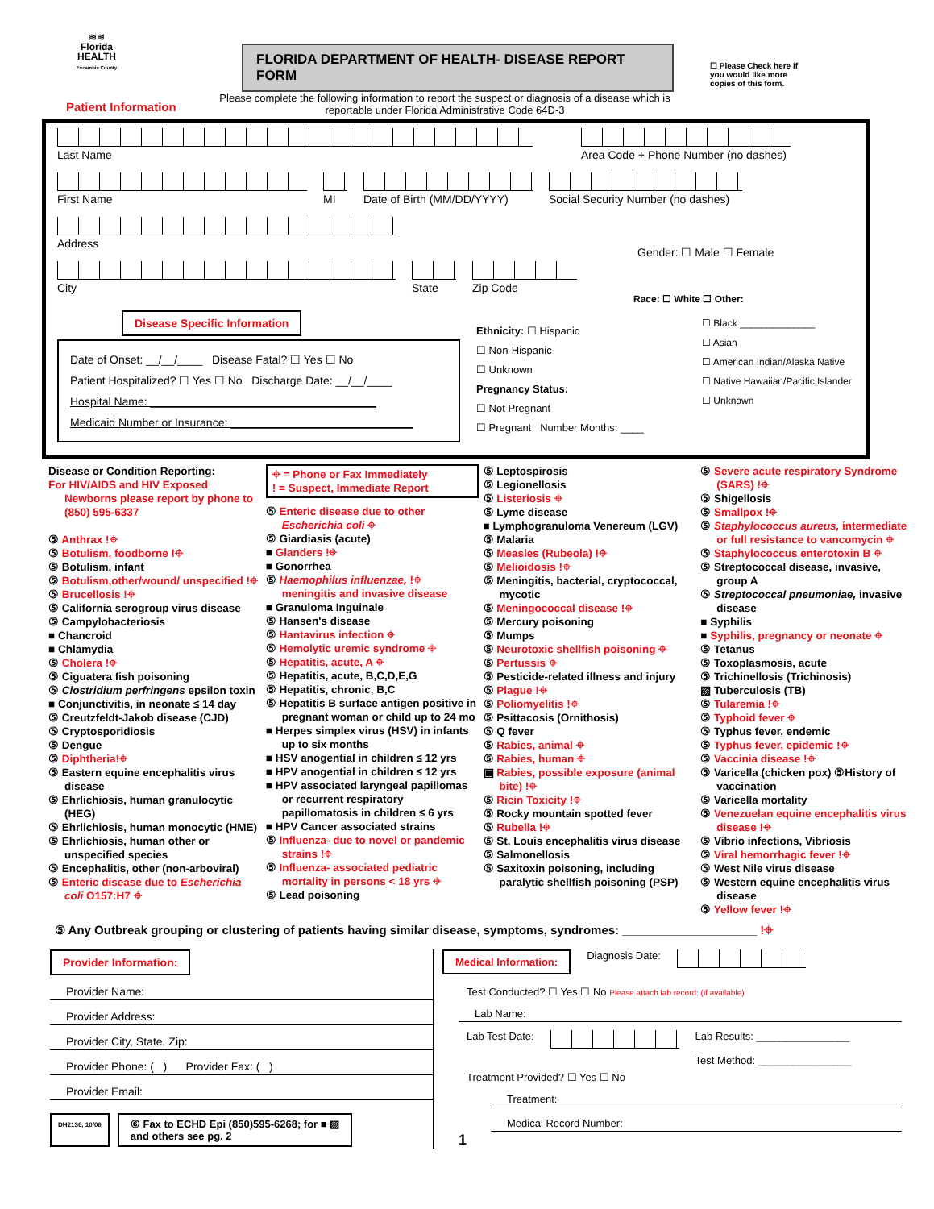≋≋
Florida
HEALTH
Escambia County
FLORIDA DEPARTMENT OF HEALTH- DISEASE REPORT FORM
☐ Please Check here if you would like more copies of this form.
Patient Information
Please complete the following information to report the suspect or diagnosis of a disease which is reportable under Florida Administrative Code 64D-3
Last Name Area Code + Phone Number (no dashes)
First Name MI Date of Birth (MM/DD/YYYY)
Social Security Number (no dashes)
Address
Gender: ☐ Male ☐ Female
City State Zip Code
Race: ☐ White ☐ Other:
Disease Specific Information
Date of Onset: __/__/____ Disease Fatal? ☐ Yes ☐ No
Patient Hospitalized? ☐ Yes ☐ No Discharge Date: __/__/____
Hospital Name: ____________________________________
Medicaid Number or Insurance: _____________________________
Ethnicity: ☐ Hispanic
☐ Non-Hispanic
☐ Unknown
Pregnancy Status:
☐ Not Pregnant
☐ Pregnant Number Months: ____
☐ Black ______________
☐ Asian
☐ American Indian/Alaska Native
☐ Native Hawaiian/Pacific Islander
☐ Unknown
Disease or Condition Reporting:
For HIV/AIDS and HIV Exposed Newborns please report by phone to (850) 595-6337
⑤ Anthrax !⌖
⑤ Botulism, foodborne !⌖
⑤ Botulism, infant
⑤ Botulism,other/wound/ unspecified !⌖
⑤ Brucellosis !⌖
⑤ California serogroup virus disease
⑤ Campylobacteriosis
■ Chancroid
■ Chlamydia
⑤ Cholera !⌖
⑤ Ciguatera fish poisoning
⑤ Clostridium perfringens epsilon toxin
■ Conjunctivitis, in neonate ≤ 14 day
⑤ Creutzfeldt-Jakob disease (CJD)
⑤ Cryptosporidiosis
⑤ Dengue
⑤ Diphtheria!⌖
⑤ Eastern equine encephalitis virus disease
⑤ Ehrlichiosis, human granulocytic (HEG)
⑤ Ehrlichiosis, human monocytic (HME)
⑤ Ehrlichiosis, human other or unspecified species
⑤ Encephalitis, other (non-arboviral)
⑤ Enteric disease due to Escherichia coli O157:H7 ⌖
⌖ = Phone or Fax Immediately
! = Suspect, Immediate Report
⑤ Enteric disease due to other Escherichia coli ⌖
⑤ Giardiasis (acute)
■ Glanders !⌖
■ Gonorrhea
⑤ Haemophilus influenzae, !⌖ meningitis and invasive disease
■ Granuloma Inguinale
⑤ Hansen's disease
⑤ Hantavirus infection ⌖
⑤ Hemolytic uremic syndrome ⌖
⑤ Hepatitis, acute, A ⌖
⑤ Hepatitis, acute, B,C,D,E,G
⑤ Hepatitis, chronic, B,C
⑤ Hepatitis B surface antigen positive in pregnant woman or child up to 24 mo
■ Herpes simplex virus (HSV) in infants up to six months
■ HSV anogential in children ≤ 12 yrs
■ HPV anogential in children ≤ 12 yrs
■ HPV associated laryngeal papillomas or recurrent respiratory papillomatosis in children ≤ 6 yrs
■ HPV Cancer associated strains
⑤ Influenza- due to novel or pandemic strains !⌖
⑤ Influenza- associated pediatric mortality in persons < 18 yrs ⌖
⑤ Lead poisoning
⑤ Leptospirosis
⑤ Legionellosis
⑤ Listeriosis ⌖
⑤ Lyme disease
■ Lymphogranuloma Venereum (LGV)
⑤ Malaria
⑤ Measles (Rubeola) !⌖
⑤ Melioidosis !⌖
⑤ Meningitis, bacterial, cryptococcal, mycotic
⑤ Meningococcal disease !⌖
⑤ Mercury poisoning
⑤ Mumps
⑤ Neurotoxic shellfish poisoning ⌖
⑤ Pertussis ⌖
⑤ Pesticide-related illness and injury
⑤ Plague !⌖
⑤ Poliomyelitis !⌖
⑤ Psittacosis (Ornithosis)
⑤ Q fever
⑤ Rabies, animal ⌖
⑤ Rabies, human ⌖
▣ Rabies, possible exposure (animal bite) !⌖
⑤ Ricin Toxicity !⌖
⑤ Rocky mountain spotted fever
⑤ Rubella !⌖
⑤ St. Louis encephalitis virus disease
⑤ Salmonellosis
⑤ Saxitoxin poisoning, including paralytic shellfish poisoning (PSP)
⑤ Severe acute respiratory Syndrome (SARS) !⌖
⑤ Shigellosis
⑤ Smallpox !⌖
⑤ Staphylococcus aureus, intermediate or full resistance to vancomycin ⌖
⑤ Staphylococcus enterotoxin B ⌖
⑤ Streptococcal disease, invasive, group A
⑤ Streptococcal pneumoniae, invasive disease
■ Syphilis
■ Syphilis, pregnancy or neonate ⌖
⑤ Tetanus
⑤ Toxoplasmosis, acute
⑤ Trichinellosis (Trichinosis)
▨ Tuberculosis (TB)
⑤ Tularemia !⌖
⑤ Typhoid fever ⌖
⑤ Typhus fever, endemic
⑤ Typhus fever, epidemic !⌖
⑤ Vaccinia disease !⌖
⑤ Varicella (chicken pox) ⑤History of vaccination
⑤ Varicella mortality
⑤ Venezuelan equine encephalitis virus disease !⌖
⑤ Vibrio infections, Vibriosis
⑤ Viral hemorrhagic fever !⌖
⑤ West Nile virus disease
⑤ Western equine encephalitis virus disease
⑤ Yellow fever !⌖
⑤ Any Outbreak grouping or clustering of patients having similar disease, symptoms, syndromes: ____________________ !⌖
Provider Information:
Provider Name:
Provider Address:
Provider City, State, Zip:
Provider Phone: ( ) Provider Fax: ( )
Provider Email:
DH2136, 10/06
⑥ Fax to ECHD Epi (850)595-6268; for ■ ▨
and others see pg. 2
Medical Information:
Diagnosis Date:
Test Conducted? ☐ Yes ☐ No Please attach lab record: (if available)
Lab Name:
Lab Test Date: Lab Results: ________________
Test Method: ________________
Treatment Provided? ☐ Yes ☐ No
Treatment:
Medical Record Number:
1